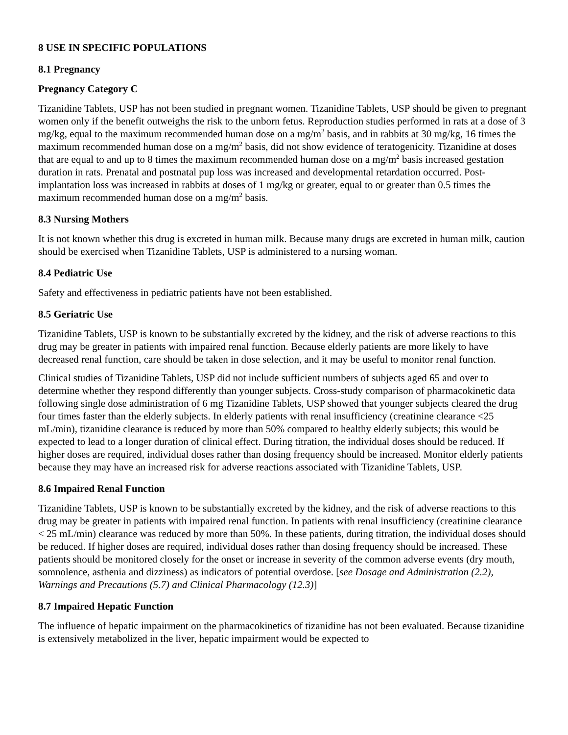8 USE IN SPECIFIC POPULATIONS
8.1 Pregnancy
Pregnancy Category C
Tizanidine Tablets, USP has not been studied in pregnant women. Tizanidine Tablets, USP should be given to pregnant women only if the benefit outweighs the risk to the unborn fetus. Reproduction studies performed in rats at a dose of 3 mg/kg, equal to the maximum recommended human dose on a mg/m<sup>2</sup> basis, and in rabbits at 30 mg/kg, 16 times the maximum recommended human dose on a mg/m<sup>2</sup> basis, did not show evidence of teratogenicity. Tizanidine at doses that are equal to and up to 8 times the maximum recommended human dose on a mg/m<sup>2</sup> basis increased gestation duration in rats. Prenatal and postnatal pup loss was increased and developmental retardation occurred. Post-implantation loss was increased in rabbits at doses of 1 mg/kg or greater, equal to or greater than 0.5 times the maximum recommended human dose on a mg/m<sup>2</sup> basis.
8.3 Nursing Mothers
It is not known whether this drug is excreted in human milk. Because many drugs are excreted in human milk, caution should be exercised when Tizanidine Tablets, USP is administered to a nursing woman.
8.4 Pediatric Use
Safety and effectiveness in pediatric patients have not been established.
8.5 Geriatric Use
Tizanidine Tablets, USP is known to be substantially excreted by the kidney, and the risk of adverse reactions to this drug may be greater in patients with impaired renal function. Because elderly patients are more likely to have decreased renal function, care should be taken in dose selection, and it may be useful to monitor renal function.
Clinical studies of Tizanidine Tablets, USP did not include sufficient numbers of subjects aged 65 and over to determine whether they respond differently than younger subjects. Cross-study comparison of pharmacokinetic data following single dose administration of 6 mg Tizanidine Tablets, USP showed that younger subjects cleared the drug four times faster than the elderly subjects. In elderly patients with renal insufficiency (creatinine clearance <25 mL/min), tizanidine clearance is reduced by more than 50% compared to healthy elderly subjects; this would be expected to lead to a longer duration of clinical effect. During titration, the individual doses should be reduced. If higher doses are required, individual doses rather than dosing frequency should be increased. Monitor elderly patients because they may have an increased risk for adverse reactions associated with Tizanidine Tablets, USP.
8.6 Impaired Renal Function
Tizanidine Tablets, USP is known to be substantially excreted by the kidney, and the risk of adverse reactions to this drug may be greater in patients with impaired renal function. In patients with renal insufficiency (creatinine clearance < 25 mL/min) clearance was reduced by more than 50%. In these patients, during titration, the individual doses should be reduced. If higher doses are required, individual doses rather than dosing frequency should be increased. These patients should be monitored closely for the onset or increase in severity of the common adverse events (dry mouth, somnolence, asthenia and dizziness) as indicators of potential overdose. [see Dosage and Administration (2.2), Warnings and Precautions (5.7) and Clinical Pharmacology (12.3)]
8.7 Impaired Hepatic Function
The influence of hepatic impairment on the pharmacokinetics of tizanidine has not been evaluated. Because tizanidine is extensively metabolized in the liver, hepatic impairment would be expected to